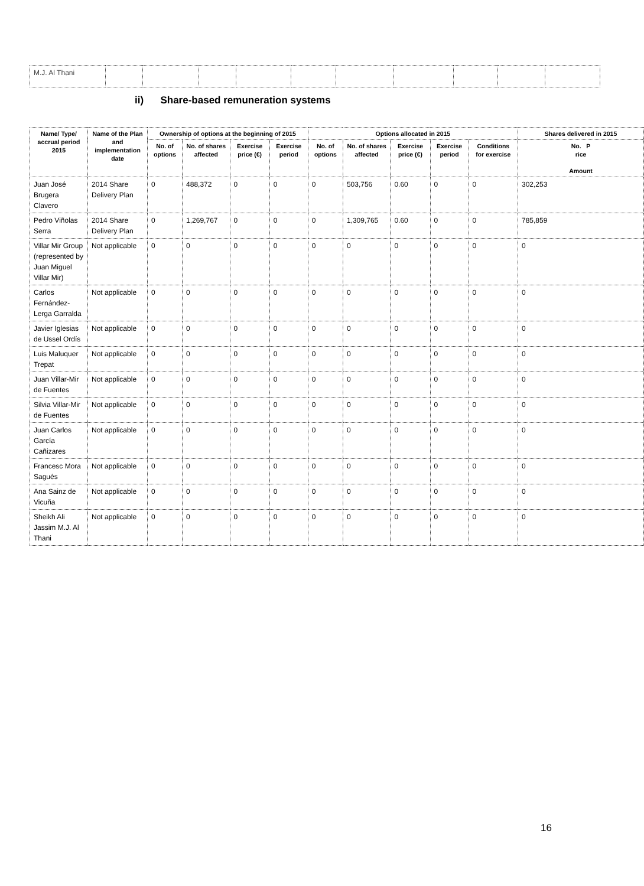| M.J. Al Thani | | | | | | | | | | |
ii) Share-based remuneration systems
| Name/ Type/ accrual period 2015 | Name of the Plan and implementation date | Ownership of options at the beginning of 2015 | | | | Options allocated in 2015 | | | | | Shares delivered in 2015 |
| --- | --- | --- | --- | --- | --- | --- | --- | --- | --- | --- | --- |
| | | No. of options | No. of shares affected | Exercise price (€) | Exercise period | No. of options | No. of shares affected | Exercise price (€) | Exercise period | Conditions for exercise | No. P rice Amount |
| Juan José Brugera Clavero | 2014 Share Delivery Plan | 0 | 488,372 | 0 | 0 | 0 | 503,756 | 0.60 | 0 | 0 | 302,253 |
| Pedro Viñolas Serra | 2014 Share Delivery Plan | 0 | 1,269,767 | 0 | 0 | 0 | 1,309,765 | 0.60 | 0 | 0 | 785,859 |
| Villar Mir Group (represented by Juan Miguel Villar Mir) | Not applicable | 0 | 0 | 0 | 0 | 0 | 0 | 0 | 0 | 0 | 0 |
| Carlos Fernández-Lerga Garralda | Not applicable | 0 | 0 | 0 | 0 | 0 | 0 | 0 | 0 | 0 | 0 |
| Javier Iglesias de Ussel Ordís | Not applicable | 0 | 0 | 0 | 0 | 0 | 0 | 0 | 0 | 0 | 0 |
| Luis Maluquer Trepat | Not applicable | 0 | 0 | 0 | 0 | 0 | 0 | 0 | 0 | 0 | 0 |
| Juan Villar-Mir de Fuentes | Not applicable | 0 | 0 | 0 | 0 | 0 | 0 | 0 | 0 | 0 | 0 |
| Silvia Villar-Mir de Fuentes | Not applicable | 0 | 0 | 0 | 0 | 0 | 0 | 0 | 0 | 0 | 0 |
| Juan Carlos García Cañizares | Not applicable | 0 | 0 | 0 | 0 | 0 | 0 | 0 | 0 | 0 | 0 |
| Francesc Mora Sagués | Not applicable | 0 | 0 | 0 | 0 | 0 | 0 | 0 | 0 | 0 | 0 |
| Ana Sainz de Vicuña | Not applicable | 0 | 0 | 0 | 0 | 0 | 0 | 0 | 0 | 0 | 0 |
| Sheikh Ali Jassim M.J. Al Thani | Not applicable | 0 | 0 | 0 | 0 | 0 | 0 | 0 | 0 | 0 | 0 |
16